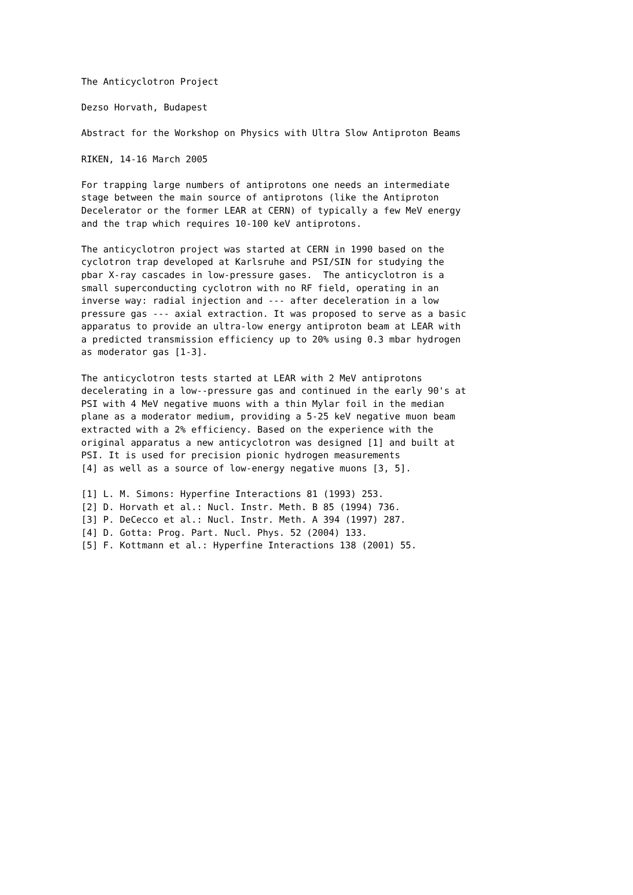The Anticyclotron Project

Dezso Horvath, Budapest

Abstract for the Workshop on Physics with Ultra Slow Antiproton Beams

RIKEN, 14-16 March 2005

For trapping large numbers of antiprotons one needs an intermediate
stage between the main source of antiprotons (like the Antiproton
Decelerator or the former LEAR at CERN) of typically a few MeV energy
and the trap which requires 10-100 keV antiprotons.

The anticyclotron project was started at CERN in 1990 based on the
cyclotron trap developed at Karlsruhe and PSI/SIN for studying the
pbar X-ray cascades in low-pressure gases.  The anticyclotron is a
small superconducting cyclotron with no RF field, operating in an
inverse way: radial injection and --- after deceleration in a low
pressure gas --- axial extraction. It was proposed to serve as a basic
apparatus to provide an ultra-low energy antiproton beam at LEAR with
a predicted transmission efficiency up to 20% using 0.3 mbar hydrogen
as moderator gas [1-3].

The anticyclotron tests started at LEAR with 2 MeV antiprotons
decelerating in a low--pressure gas and continued in the early 90's at
PSI with 4 MeV negative muons with a thin Mylar foil in the median
plane as a moderator medium, providing a 5-25 keV negative muon beam
extracted with a 2% efficiency. Based on the experience with the
original apparatus a new anticyclotron was designed [1] and built at
PSI. It is used for precision pionic hydrogen measurements
[4] as well as a source of low-energy negative muons [3, 5].

[1] L. M. Simons: Hyperfine Interactions 81 (1993) 253.
[2] D. Horvath et al.: Nucl. Instr. Meth. B 85 (1994) 736.
[3] P. DeCecco et al.: Nucl. Instr. Meth. A 394 (1997) 287.
[4] D. Gotta: Prog. Part. Nucl. Phys. 52 (2004) 133.
[5] F. Kottmann et al.: Hyperfine Interactions 138 (2001) 55.